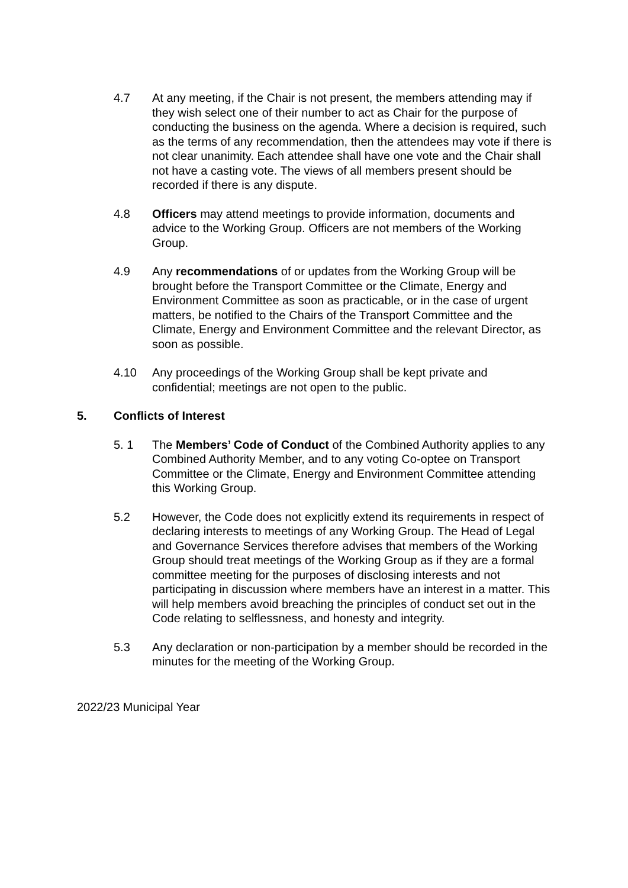4.7 At any meeting, if the Chair is not present, the members attending may if they wish select one of their number to act as Chair for the purpose of conducting the business on the agenda. Where a decision is required, such as the terms of any recommendation, then the attendees may vote if there is not clear unanimity. Each attendee shall have one vote and the Chair shall not have a casting vote. The views of all members present should be recorded if there is any dispute.
4.8 Officers may attend meetings to provide information, documents and advice to the Working Group. Officers are not members of the Working Group.
4.9 Any recommendations of or updates from the Working Group will be brought before the Transport Committee or the Climate, Energy and Environment Committee as soon as practicable, or in the case of urgent matters, be notified to the Chairs of the Transport Committee and the Climate, Energy and Environment Committee and the relevant Director, as soon as possible.
4.10 Any proceedings of the Working Group shall be kept private and confidential; meetings are not open to the public.
5. Conflicts of Interest
5. 1 The Members’ Code of Conduct of the Combined Authority applies to any Combined Authority Member, and to any voting Co-optee on Transport Committee or the Climate, Energy and Environment Committee attending this Working Group.
5.2 However, the Code does not explicitly extend its requirements in respect of declaring interests to meetings of any Working Group. The Head of Legal and Governance Services therefore advises that members of the Working Group should treat meetings of the Working Group as if they are a formal committee meeting for the purposes of disclosing interests and not participating in discussion where members have an interest in a matter. This will help members avoid breaching the principles of conduct set out in the Code relating to selflessness, and honesty and integrity.
5.3 Any declaration or non-participation by a member should be recorded in the minutes for the meeting of the Working Group.
2022/23 Municipal Year